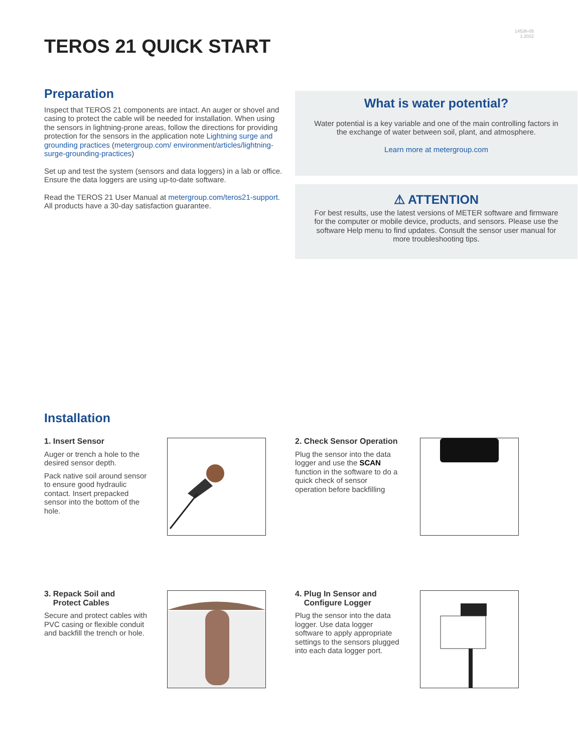14536-05
1.2022
TEROS 21 QUICK START
Preparation
Inspect that TEROS 21 components are intact. An auger or shovel and casing to protect the cable will be needed for installation. When using the sensors in lightning-prone areas, follow the directions for providing protection for the sensors in the application note Lightning surge and grounding practices (metergroup.com/ environment/articles/lightning-surge-grounding-practices)
Set up and test the system (sensors and data loggers) in a lab or office. Ensure the data loggers are using up-to-date software.
Read the TEROS 21 User Manual at metergroup.com/teros21-support. All products have a 30-day satisfaction guarantee.
What is water potential?
Water potential is a key variable and one of the main controlling factors in the exchange of water between soil, plant, and atmosphere.
Learn more at metergroup.com
⚠ ATTENTION
For best results, use the latest versions of METER software and firmware for the computer or mobile device, products, and sensors. Please use the software Help menu to find updates. Consult the sensor user manual for more troubleshooting tips.
Installation
1. Insert Sensor
Auger or trench a hole to the desired sensor depth.
Pack native soil around sensor to ensure good hydraulic contact. Insert prepacked sensor into the bottom of the hole.
2. Check Sensor Operation
Plug the sensor into the data logger and use the SCAN function in the software to do a quick check of sensor operation before backfilling
3. Repack Soil and
Protect Cables
Secure and protect cables with PVC casing or flexible conduit and backfill the trench or hole.
4. Plug In Sensor and
Configure Logger
Plug the sensor into the data logger. Use data logger software to apply appropriate settings to the sensors plugged into each data logger port.